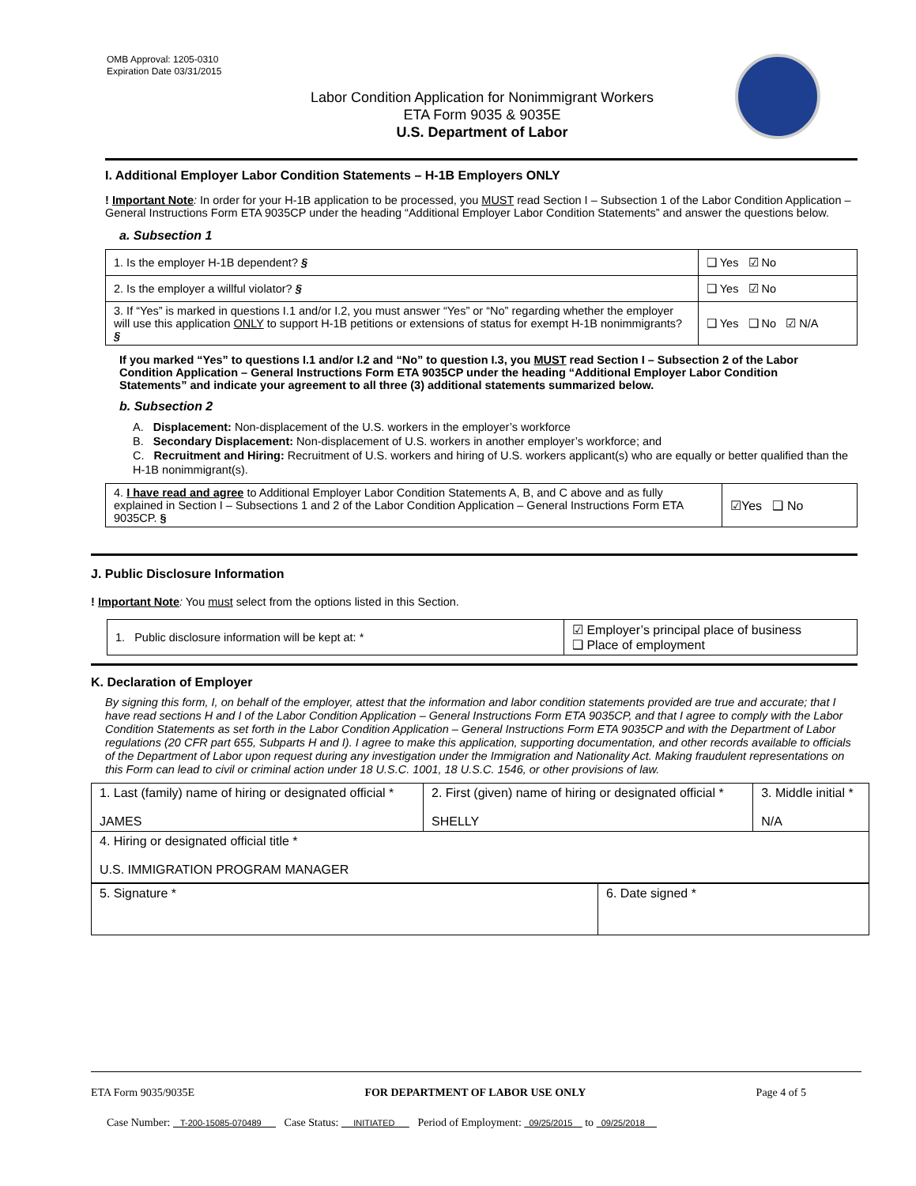OMB Approval: 1205-0310
Expiration Date 03/31/2015
Labor Condition Application for Nonimmigrant Workers
ETA Form 9035 & 9035E
U.S. Department of Labor
I. Additional Employer Labor Condition Statements – H-1B Employers ONLY
! Important Note: In order for your H-1B application to be processed, you MUST read Section I – Subsection 1 of the Labor Condition Application – General Instructions Form ETA 9035CP under the heading “Additional Employer Labor Condition Statements” and answer the questions below.
a. Subsection 1
| 1. Is the employer H-1B dependent? § | ❑ Yes ☑ No |
| 2. Is the employer a willful violator? § | ❑ Yes ☑ No |
| 3. If “Yes” is marked in questions I.1 and/or I.2, you must answer “Yes” or “No” regarding whether the employer will use this application ONLY to support H-1B petitions or extensions of status for exempt H-1B nonimmigrants? § | ❑ Yes ❑ No ☑ N/A |
If you marked “Yes” to questions I.1 and/or I.2 and “No” to question I.3, you MUST read Section I – Subsection 2 of the Labor Condition Application – General Instructions Form ETA 9035CP under the heading “Additional Employer Labor Condition Statements” and indicate your agreement to all three (3) additional statements summarized below.
b. Subsection 2
A. Displacement: Non-displacement of the U.S. workers in the employer’s workforce
B. Secondary Displacement: Non-displacement of U.S. workers in another employer’s workforce; and
C. Recruitment and Hiring: Recruitment of U.S. workers and hiring of U.S. workers applicant(s) who are equally or better qualified than the H-1B nonimmigrant(s).
| 4. I have read and agree to Additional Employer Labor Condition Statements A, B, and C above and as fully explained in Section I – Subsections 1 and 2 of the Labor Condition Application – General Instructions Form ETA 9035CP. § | ☑Yes ❑ No |
J. Public Disclosure Information
! Important Note: You must select from the options listed in this Section.
| 1. Public disclosure information will be kept at: * | ☑ Employer’s principal place of business ❑ Place of employment |
K. Declaration of Employer
By signing this form, I, on behalf of the employer, attest that the information and labor condition statements provided are true and accurate; that I have read sections H and I of the Labor Condition Application – General Instructions Form ETA 9035CP, and that I agree to comply with the Labor Condition Statements as set forth in the Labor Condition Application – General Instructions Form ETA 9035CP and with the Department of Labor regulations (20 CFR part 655, Subparts H and I). I agree to make this application, supporting documentation, and other records available to officials of the Department of Labor upon request during any investigation under the Immigration and Nationality Act. Making fraudulent representations on this Form can lead to civil or criminal action under 18 U.S.C. 1001, 18 U.S.C. 1546, or other provisions of law.
| 1. Last (family) name of hiring or designated official * JAMES | 2. First (given) name of hiring or designated official * SHELLY | 3. Middle initial * N/A |
| 4. Hiring or designated official title * U.S. IMMIGRATION PROGRAM MANAGER | | |
| 5. Signature * | 6. Date signed * |
ETA Form 9035/9035E FOR DEPARTMENT OF LABOR USE ONLY Page 4 of 5
Case Number: T-200-15085-070489 Case Status: INITIATED Period of Employment: 09/25/2015 to 09/25/2018